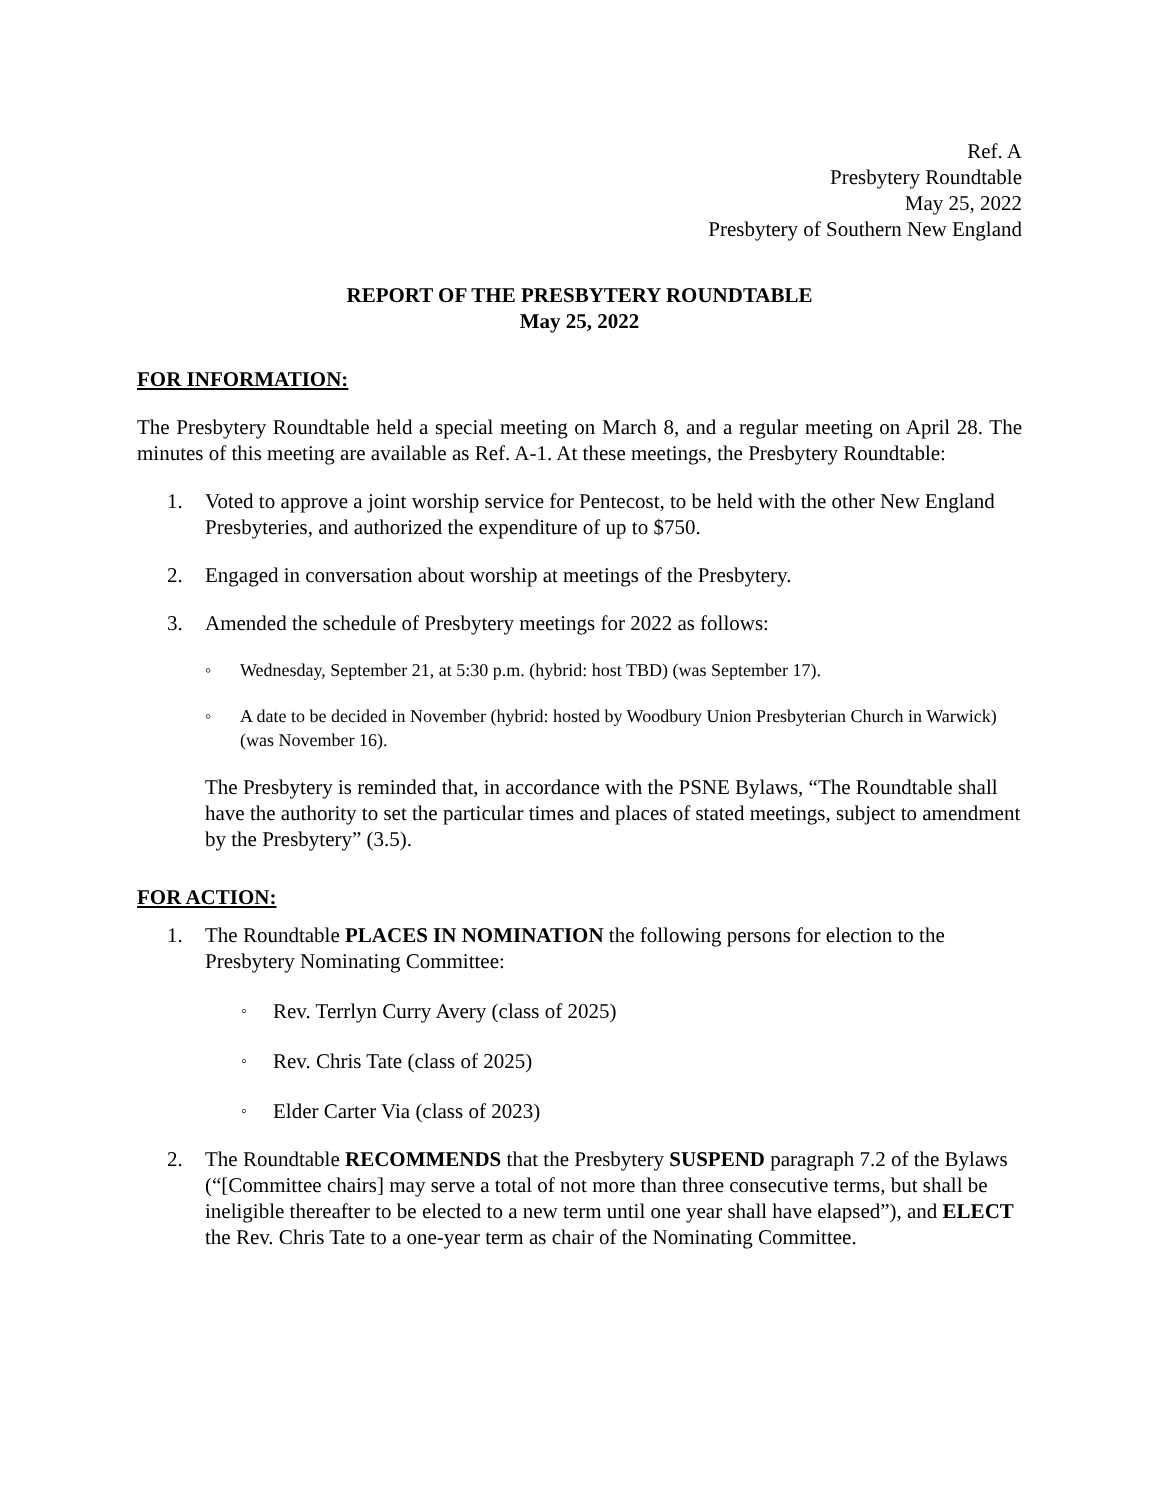Ref. A
Presbytery Roundtable
May 25, 2022
Presbytery of Southern New England
REPORT OF THE PRESBYTERY ROUNDTABLE
May 25, 2022
FOR INFORMATION:
The Presbytery Roundtable held a special meeting on March 8, and a regular meeting on April 28. The minutes of this meeting are available as Ref. A-1. At these meetings, the Presbytery Roundtable:
1. Voted to approve a joint worship service for Pentecost, to be held with the other New England Presbyteries, and authorized the expenditure of up to $750.
2. Engaged in conversation about worship at meetings of the Presbytery.
3. Amended the schedule of Presbytery meetings for 2022 as follows:
◦ Wednesday, September 21, at 5:30 p.m. (hybrid: host TBD) (was September 17).
◦ A date to be decided in November (hybrid: hosted by Woodbury Union Presbyterian Church in Warwick) (was November 16).
The Presbytery is reminded that, in accordance with the PSNE Bylaws, “The Roundtable shall have the authority to set the particular times and places of stated meetings, subject to amendment by the Presbytery” (3.5).
FOR ACTION:
1. The Roundtable PLACES IN NOMINATION the following persons for election to the Presbytery Nominating Committee:
◦ Rev. Terrlyn Curry Avery (class of 2025)
◦ Rev. Chris Tate (class of 2025)
◦ Elder Carter Via (class of 2023)
2. The Roundtable RECOMMENDS that the Presbytery SUSPEND paragraph 7.2 of the Bylaws (“[Committee chairs] may serve a total of not more than three consecutive terms, but shall be ineligible thereafter to be elected to a new term until one year shall have elapsed”), and ELECT the Rev. Chris Tate to a one-year term as chair of the Nominating Committee.